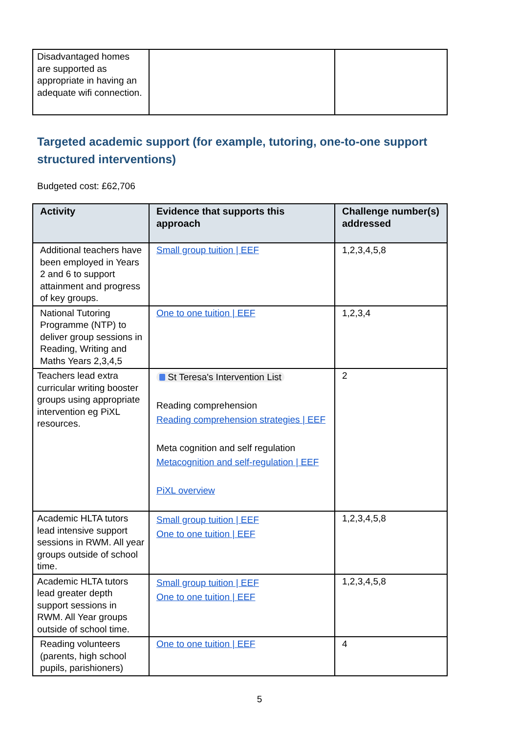| Disadvantaged homes are supported as appropriate in having an adequate wifi connection. | | |
Targeted academic support (for example, tutoring, one-to-one support structured interventions)
Budgeted cost: £62,706
| Activity | Evidence that supports this approach | Challenge number(s) addressed |
| --- | --- | --- |
| Additional teachers have been employed in Years 2 and 6 to support attainment and progress of key groups. | Small group tuition / EEF | 1,2,3,4,5,8 |
| National Tutoring Programme (NTP) to deliver group sessions in Reading, Writing and Maths Years 2,3,4,5 | One to one tuition / EEF | 1,2,3,4 |
| Teachers lead extra curricular writing booster groups using appropriate intervention eg PiXL resources. | St Teresa's Intervention List Reading comprehension Reading comprehension strategies / EEF Meta cognition and self regulation Metacognition and self-regulation / EEF PiXL overview | 2 |
| Academic HLTA tutors lead intensive support sessions in RWM. All year groups outside of school time. | Small group tuition / EEF One to one tuition / EEF | 1,2,3,4,5,8 |
| Academic HLTA tutors lead greater depth support sessions in RWM. All Year groups outside of school time. | Small group tuition / EEF One to one tuition / EEF | 1,2,3,4,5,8 |
| Reading volunteers (parents, high school pupils, parishioners) | One to one tuition / EEF | 4 |
5